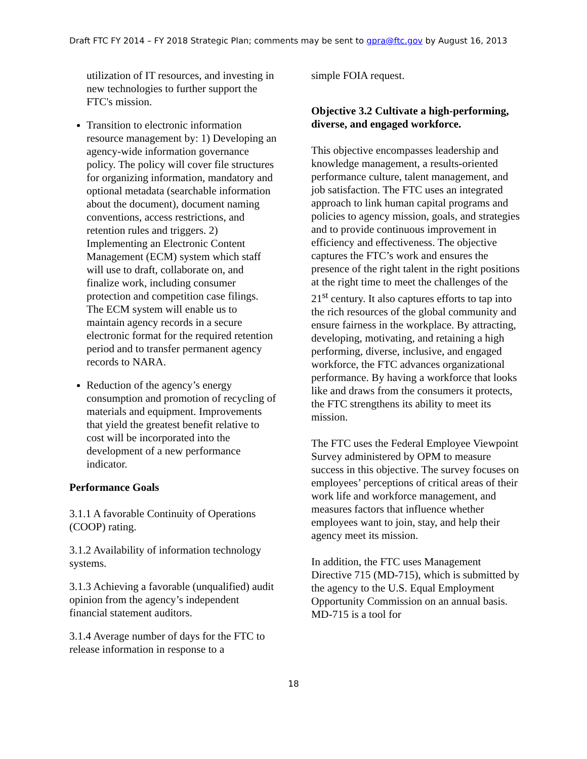Draft FTC FY 2014 – FY 2018 Strategic Plan; comments may be sent to gpra@ftc.gov by August 16, 2013
utilization of IT resources, and investing in new technologies to further support the FTC's mission.
Transition to electronic information resource management by: 1) Developing an agency-wide information governance policy. The policy will cover file structures for organizing information, mandatory and optional metadata (searchable information about the document), document naming conventions, access restrictions, and retention rules and triggers. 2) Implementing an Electronic Content Management (ECM) system which staff will use to draft, collaborate on, and finalize work, including consumer protection and competition case filings. The ECM system will enable us to maintain agency records in a secure electronic format for the required retention period and to transfer permanent agency records to NARA.
Reduction of the agency’s energy consumption and promotion of recycling of materials and equipment. Improvements that yield the greatest benefit relative to cost will be incorporated into the development of a new performance indicator.
Performance Goals
3.1.1 A favorable Continuity of Operations (COOP) rating.
3.1.2 Availability of information technology systems.
3.1.3 Achieving a favorable (unqualified) audit opinion from the agency’s independent financial statement auditors.
3.1.4 Average number of days for the FTC to release information in response to a
simple FOIA request.
Objective 3.2 Cultivate a high-performing, diverse, and engaged workforce.
This objective encompasses leadership and knowledge management, a results-oriented performance culture, talent management, and job satisfaction. The FTC uses an integrated approach to link human capital programs and policies to agency mission, goals, and strategies and to provide continuous improvement in efficiency and effectiveness. The objective captures the FTC’s work and ensures the presence of the right talent in the right positions at the right time to meet the challenges of the 21<sup>st</sup> century. It also captures efforts to tap into the rich resources of the global community and ensure fairness in the workplace. By attracting, developing, motivating, and retaining a high performing, diverse, inclusive, and engaged workforce, the FTC advances organizational performance. By having a workforce that looks like and draws from the consumers it protects, the FTC strengthens its ability to meet its mission.
The FTC uses the Federal Employee Viewpoint Survey administered by OPM to measure success in this objective. The survey focuses on employees’ perceptions of critical areas of their work life and workforce management, and measures factors that influence whether employees want to join, stay, and help their agency meet its mission.
In addition, the FTC uses Management Directive 715 (MD-715), which is submitted by the agency to the U.S. Equal Employment Opportunity Commission on an annual basis. MD-715 is a tool for
18